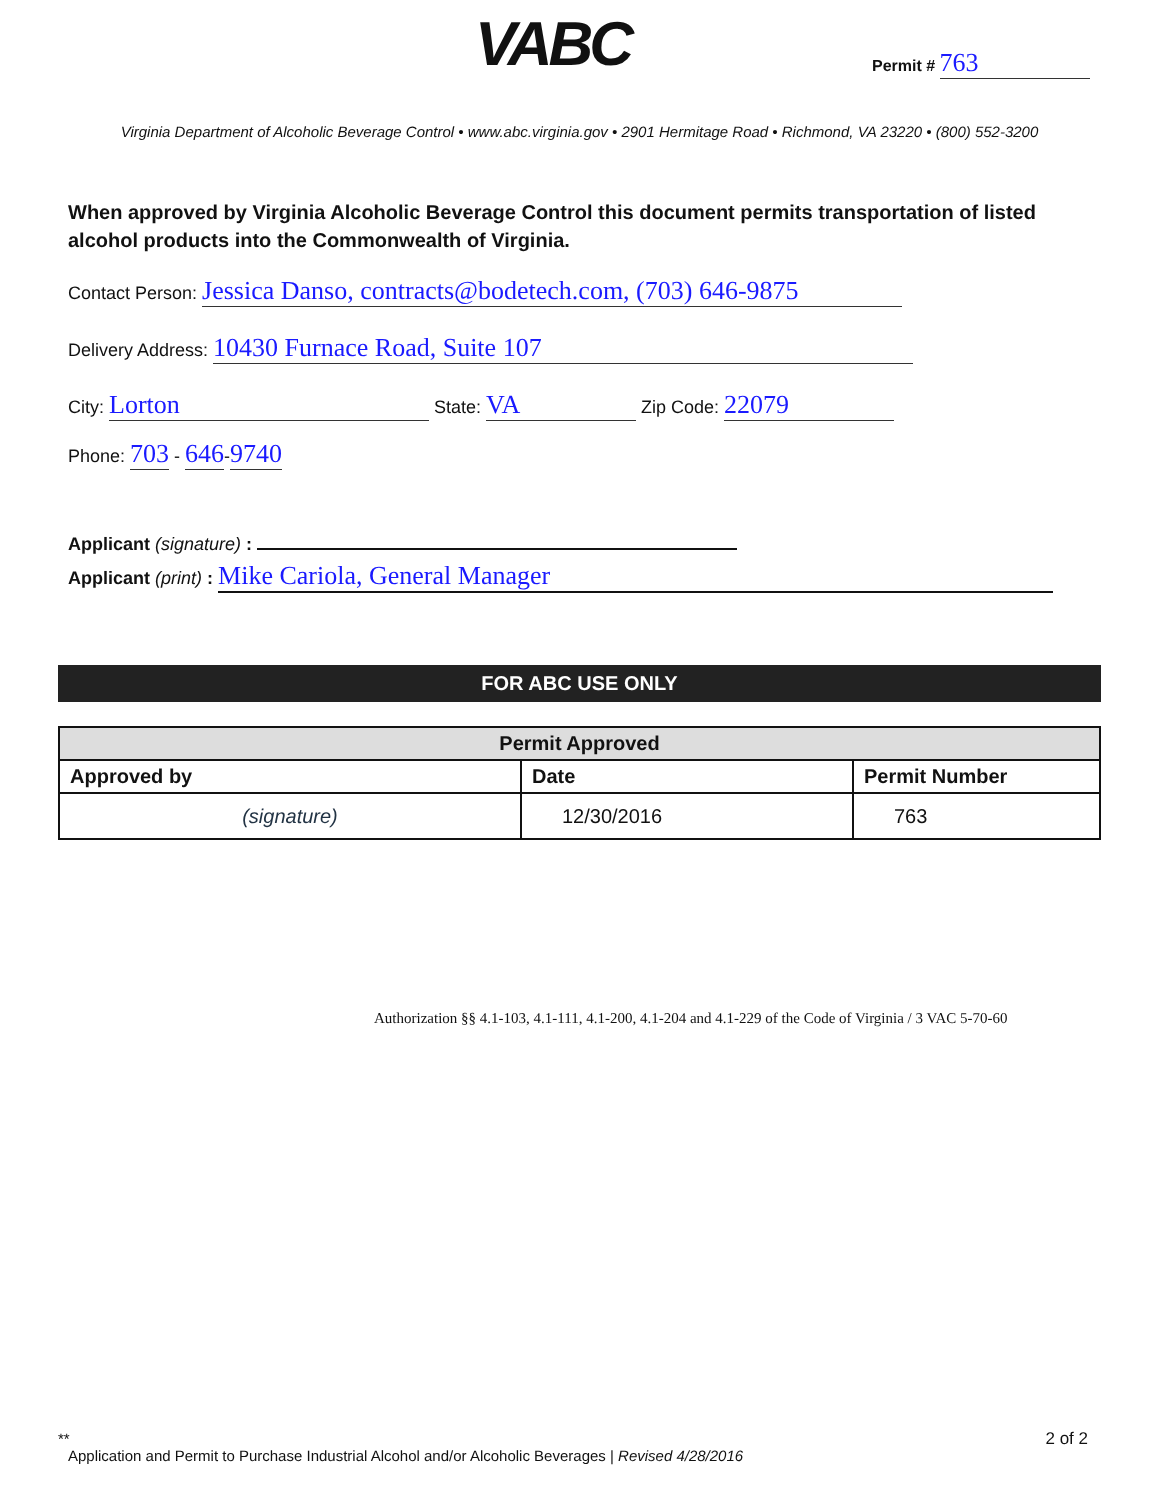VABC Permit # 763
Virginia Department of Alcoholic Beverage Control • www.abc.virginia.gov • 2901 Hermitage Road • Richmond, VA 23220 • (800) 552-3200
When approved by Virginia Alcoholic Beverage Control this document permits transportation of listed alcohol products into the Commonwealth of Virginia.
Contact Person: Jessica Danso, contracts@bodetech.com, (703) 646-9875
Delivery Address: 10430 Furnace Road, Suite 107
City: Lorton State: VA Zip Code: 22079
Phone: 703 - 646-9740
Applicant (signature) :
Applicant (print) : Mike Cariola, General Manager
FOR ABC USE ONLY
| Permit Approved | | |
| --- | --- | --- |
| Approved by | Date | Permit Number |
| (signature) | 12/30/2016 | 763 |
Authorization §§ 4.1-103, 4.1-111, 4.1-200, 4.1-204 and 4.1-229 of the Code of Virginia / 3 VAC 5-70-60
**
2 of 2 Application and Permit to Purchase Industrial Alcohol and/or Alcoholic Beverages | Revised 4/28/2016